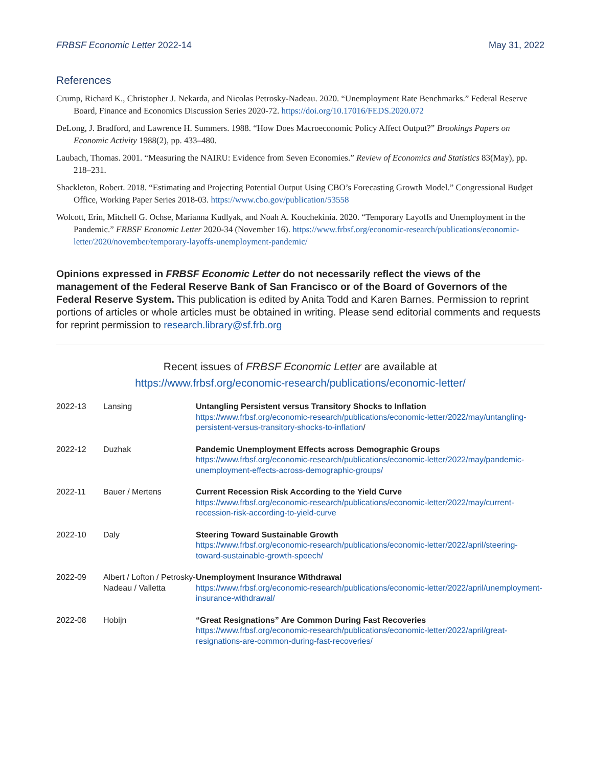FRBSF Economic Letter 2022-14 May 31, 2022
References
Crump, Richard K., Christopher J. Nekarda, and Nicolas Petrosky-Nadeau. 2020. “Unemployment Rate Benchmarks.” Federal Reserve Board, Finance and Economics Discussion Series 2020-72. https://doi.org/10.17016/FEDS.2020.072
DeLong, J. Bradford, and Lawrence H. Summers. 1988. “How Does Macroeconomic Policy Affect Output?” Brookings Papers on Economic Activity 1988(2), pp. 433–480.
Laubach, Thomas. 2001. “Measuring the NAIRU: Evidence from Seven Economies.” Review of Economics and Statistics 83(May), pp. 218–231.
Shackleton, Robert. 2018. “Estimating and Projecting Potential Output Using CBO’s Forecasting Growth Model.” Congressional Budget Office, Working Paper Series 2018-03. https://www.cbo.gov/publication/53558
Wolcott, Erin, Mitchell G. Ochse, Marianna Kudlyak, and Noah A. Kouchekinia. 2020. “Temporary Layoffs and Unemployment in the Pandemic.” FRBSF Economic Letter 2020-34 (November 16). https://www.frbsf.org/economic-research/publications/economic-letter/2020/november/temporary-layoffs-unemployment-pandemic/
Opinions expressed in FRBSF Economic Letter do not necessarily reflect the views of the management of the Federal Reserve Bank of San Francisco or of the Board of Governors of the Federal Reserve System. This publication is edited by Anita Todd and Karen Barnes. Permission to reprint portions of articles or whole articles must be obtained in writing. Please send editorial comments and requests for reprint permission to research.library@sf.frb.org
Recent issues of FRBSF Economic Letter are available at
https://www.frbsf.org/economic-research/publications/economic-letter/
| 2022-13 | Lansing | Untangling Persistent versus Transitory Shocks to Inflation https://www.frbsf.org/economic-research/publications/economic-letter/2022/may/untangling-persistent-versus-transitory-shocks-to-inflation / |
| 2022-12 | Duzhak | Pandemic Unemployment Effects across Demographic Groups https://www.frbsf.org/economic-research/publications/economic-letter/2022/may/pandemic-unemployment-effects-across-demographic-groups/ |
| 2022-11 | Bauer / Mertens | Current Recession Risk According to the Yield Curve https://www.frbsf.org/economic-research/publications/economic-letter/2022/may/current-recession-risk-according-to-yield-curve |
| 2022-10 | Daly | Steering Toward Sustainable Growth https://www.frbsf.org/economic-research/publications/economic-letter/2022/april/steering-toward-sustainable-growth-speech/ |
| 2022-09 | Albert / Lofton / Petrosky-Nadeau / Valletta | Unemployment Insurance Withdrawal https://www.frbsf.org/economic-research/publications/economic-letter/2022/april/unemployment-insurance-withdrawal/ |
| 2022-08 | Hobijn | “Great Resignations” Are Common During Fast Recoveries https://www.frbsf.org/economic-research/publications/economic-letter/2022/april/great-resignations-are-common-during-fast-recoveries/ |